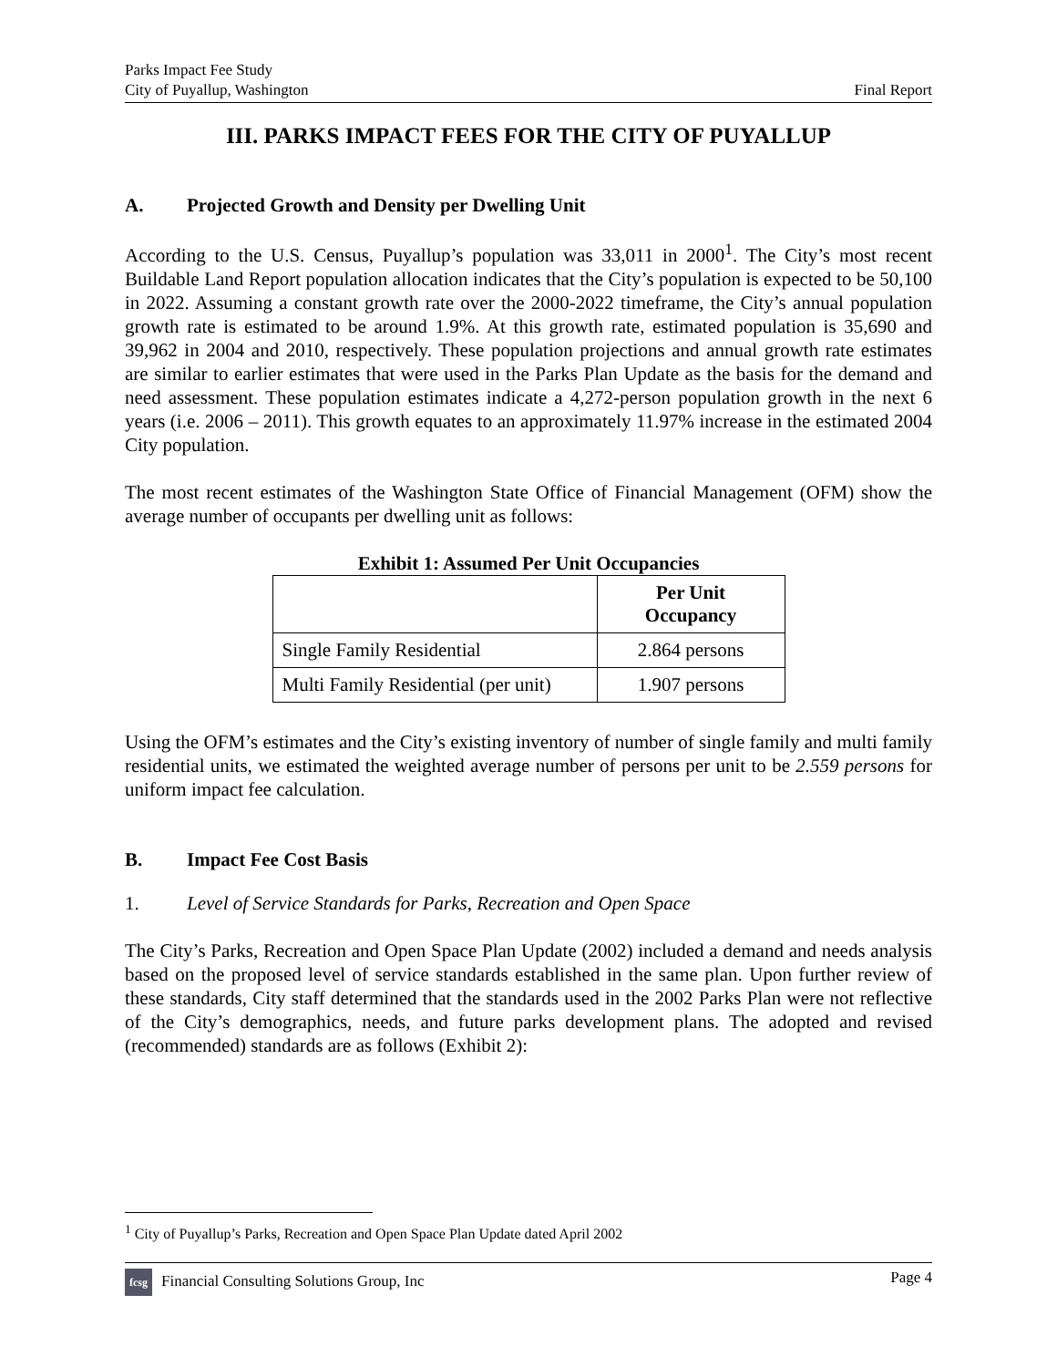Parks Impact Fee Study
City of Puyallup, Washington
Final Report
III. PARKS IMPACT FEES FOR THE CITY OF PUYALLUP
A. Projected Growth and Density per Dwelling Unit
According to the U.S. Census, Puyallup’s population was 33,011 in 2000<sup>1</sup>. The City’s most recent Buildable Land Report population allocation indicates that the City’s population is expected to be 50,100 in 2022. Assuming a constant growth rate over the 2000-2022 timeframe, the City’s annual population growth rate is estimated to be around 1.9%. At this growth rate, estimated population is 35,690 and 39,962 in 2004 and 2010, respectively. These population projections and annual growth rate estimates are similar to earlier estimates that were used in the Parks Plan Update as the basis for the demand and need assessment. These population estimates indicate a 4,272-person population growth in the next 6 years (i.e. 2006 – 2011). This growth equates to an approximately 11.97% increase in the estimated 2004 City population.
The most recent estimates of the Washington State Office of Financial Management (OFM) show the average number of occupants per dwelling unit as follows:
Exhibit 1: Assumed Per Unit Occupancies
| | Per Unit Occupancy |
| --- | --- |
| Single Family Residential | 2.864 persons |
| Multi Family Residential (per unit) | 1.907 persons |
Using the OFM’s estimates and the City’s existing inventory of number of single family and multi family residential units, we estimated the weighted average number of persons per unit to be 2.559 persons for uniform impact fee calculation.
B. Impact Fee Cost Basis
1. Level of Service Standards for Parks, Recreation and Open Space
The City’s Parks, Recreation and Open Space Plan Update (2002) included a demand and needs analysis based on the proposed level of service standards established in the same plan. Upon further review of these standards, City staff determined that the standards used in the 2002 Parks Plan were not reflective of the City’s demographics, needs, and future parks development plans. The adopted and revised (recommended) standards are as follows (Exhibit 2):
<sup>1</sup> City of Puyallup’s Parks, Recreation and Open Space Plan Update dated April 2002
fcsg Financial Consulting Solutions Group, Inc
Page 4